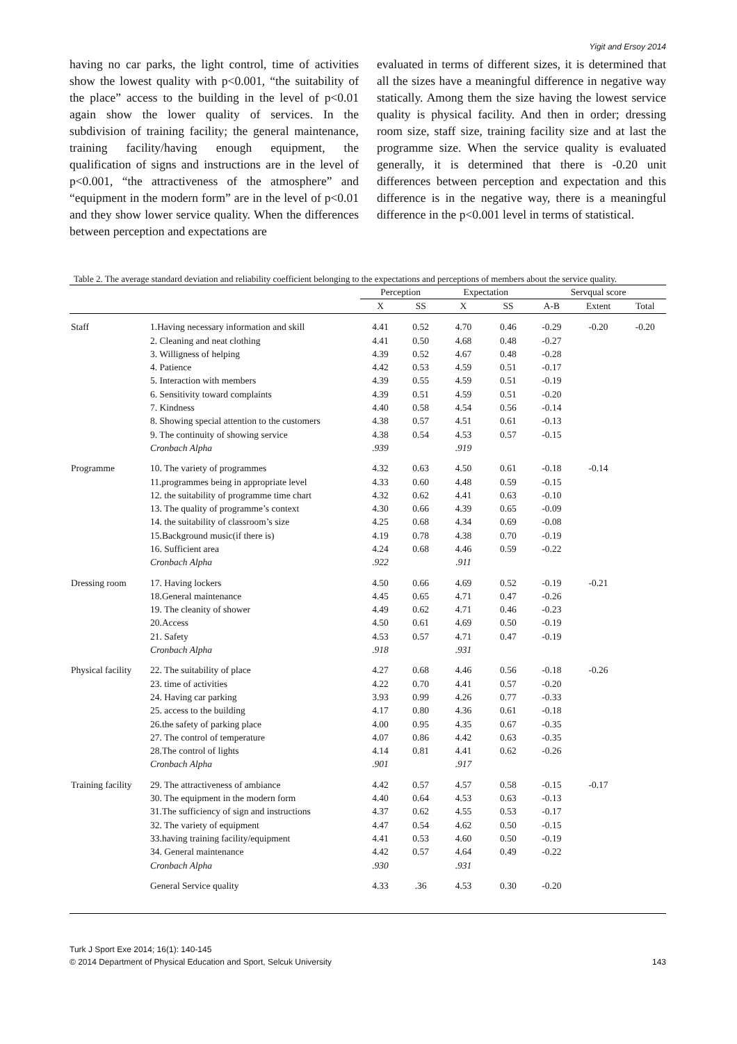Yigit and Ersoy 2014
having no car parks, the light control, time of activities show the lowest quality with p<0.001, “the suitability of the place” access to the building in the level of p<0.01 again show the lower quality of services. In the subdivision of training facility; the general maintenance, training facility/having enough equipment, the qualification of signs and instructions are in the level of p<0.001, “the attractiveness of the atmosphere” and “equipment in the modern form” are in the level of p<0.01 and they show lower service quality. When the differences between perception and expectations are
evaluated in terms of different sizes, it is determined that all the sizes have a meaningful difference in negative way statically. Among them the size having the lowest service quality is physical facility. And then in order; dressing room size, staff size, training facility size and at last the programme size. When the service quality is evaluated generally, it is determined that there is -0.20 unit differences between perception and expectation and this difference is in the negative way, there is a meaningful difference in the p<0.001 level in terms of statistical.
Table 2. The average standard deviation and reliability coefficient belonging to the expectations and perceptions of members about the service quality.
| | | Perception | | Expectation | | Servqual score | | |
| --- | --- | --- | --- | --- | --- | --- | --- | --- |
| | | X | SS | X | SS | A-B | Extent | Total |
| Staff | 1.Having necessary information and skill | 4.41 | 0.52 | 4.70 | 0.46 | -0.29 | -0.20 | -0.20 |
| | 2. Cleaning and neat clothing | 4.41 | 0.50 | 4.68 | 0.48 | -0.27 | | |
| | 3. Willigness of helping | 4.39 | 0.52 | 4.67 | 0.48 | -0.28 | | |
| | 4. Patience | 4.42 | 0.53 | 4.59 | 0.51 | -0.17 | | |
| | 5. Interaction with members | 4.39 | 0.55 | 4.59 | 0.51 | -0.19 | | |
| | 6. Sensitivity toward complaints | 4.39 | 0.51 | 4.59 | 0.51 | -0.20 | | |
| | 7. Kindness | 4.40 | 0.58 | 4.54 | 0.56 | -0.14 | | |
| | 8. Showing special attention to the customers | 4.38 | 0.57 | 4.51 | 0.61 | -0.13 | | |
| | 9. The continuity of showing service | 4.38 | 0.54 | 4.53 | 0.57 | -0.15 | | |
| | Cronbach Alpha | .939 | | .919 | | | | |
| Programme | 10. The variety of programmes | 4.32 | 0.63 | 4.50 | 0.61 | -0.18 | -0.14 | |
| | 11.programmes being in appropriate level | 4.33 | 0.60 | 4.48 | 0.59 | -0.15 | | |
| | 12. the suitability of programme time chart | 4.32 | 0.62 | 4.41 | 0.63 | -0.10 | | |
| | 13. The quality of programme’s context | 4.30 | 0.66 | 4.39 | 0.65 | -0.09 | | |
| | 14. the suitability of classroom’s size | 4.25 | 0.68 | 4.34 | 0.69 | -0.08 | | |
| | 15.Background music(if there is) | 4.19 | 0.78 | 4.38 | 0.70 | -0.19 | | |
| | 16. Sufficient area | 4.24 | 0.68 | 4.46 | 0.59 | -0.22 | | |
| | Cronbach Alpha | .922 | | .911 | | | | |
| Dressing room | 17. Having lockers | 4.50 | 0.66 | 4.69 | 0.52 | -0.19 | -0.21 | |
| | 18.General maintenance | 4.45 | 0.65 | 4.71 | 0.47 | -0.26 | | |
| | 19. The cleanity of shower | 4.49 | 0.62 | 4.71 | 0.46 | -0.23 | | |
| | 20.Access | 4.50 | 0.61 | 4.69 | 0.50 | -0.19 | | |
| | 21. Safety | 4.53 | 0.57 | 4.71 | 0.47 | -0.19 | | |
| | Cronbach Alpha | .918 | | .931 | | | | |
| Physical facility | 22. The suitability of place | 4.27 | 0.68 | 4.46 | 0.56 | -0.18 | -0.26 | |
| | 23. time of activities | 4.22 | 0.70 | 4.41 | 0.57 | -0.20 | | |
| | 24. Having car parking | 3.93 | 0.99 | 4.26 | 0.77 | -0.33 | | |
| | 25. access to the building | 4.17 | 0.80 | 4.36 | 0.61 | -0.18 | | |
| | 26.the safety of parking place | 4.00 | 0.95 | 4.35 | 0.67 | -0.35 | | |
| | 27. The control of temperature | 4.07 | 0.86 | 4.42 | 0.63 | -0.35 | | |
| | 28.The control of lights | 4.14 | 0.81 | 4.41 | 0.62 | -0.26 | | |
| | Cronbach Alpha | .901 | | .917 | | | | |
| Training facility | 29. The attractiveness of ambiance | 4.42 | 0.57 | 4.57 | 0.58 | -0.15 | -0.17 | |
| | 30. The equipment in the modern form | 4.40 | 0.64 | 4.53 | 0.63 | -0.13 | | |
| | 31.The sufficiency of sign and instructions | 4.37 | 0.62 | 4.55 | 0.53 | -0.17 | | |
| | 32. The variety of equipment | 4.47 | 0.54 | 4.62 | 0.50 | -0.15 | | |
| | 33.having training facility/equipment | 4.41 | 0.53 | 4.60 | 0.50 | -0.19 | | |
| | 34. General maintenance | 4.42 | 0.57 | 4.64 | 0.49 | -0.22 | | |
| | Cronbach Alpha | .930 | | .931 | | | | |
| | General Service quality | 4.33 | .36 | 4.53 | 0.30 | -0.20 | | |
Turk J Sport Exe 2014; 16(1): 140-145
© 2014 Department of Physical Education and Sport, Selcuk University
143